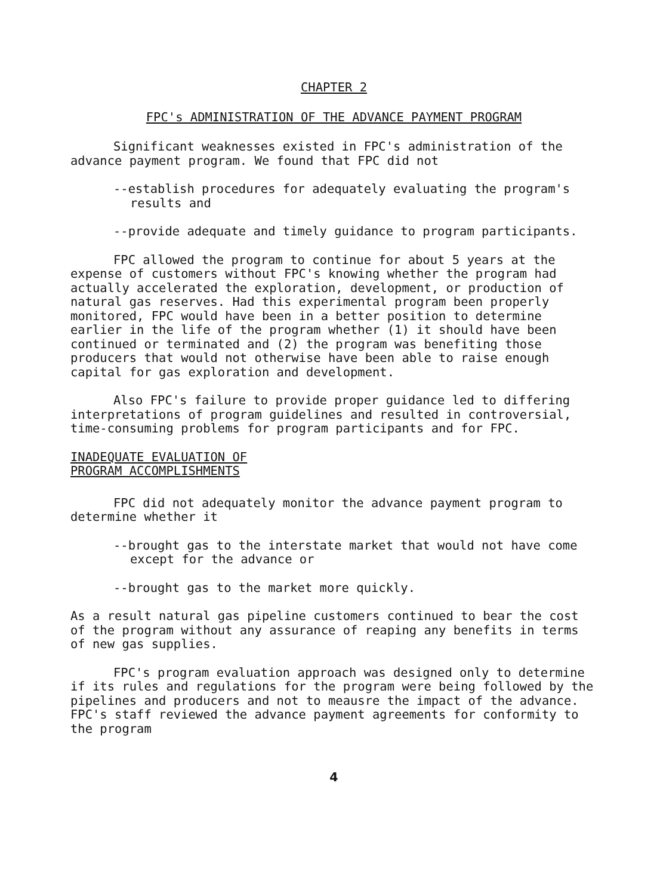CHAPTER 2
FPC's ADMINISTRATION OF THE ADVANCE PAYMENT PROGRAM
Significant weaknesses existed in FPC's administration of the advance payment program. We found that FPC did not
--establish procedures for adequately evaluating the program's results and
--provide adequate and timely guidance to program participants.
FPC allowed the program to continue for about 5 years at the expense of customers without FPC's knowing whether the program had actually accelerated the exploration, development, or production of natural gas reserves. Had this experimental program been properly monitored, FPC would have been in a better position to determine earlier in the life of the program whether (1) it should have been continued or terminated and (2) the program was benefiting those producers that would not otherwise have been able to raise enough capital for gas exploration and development.
Also FPC's failure to provide proper guidance led to differing interpretations of program guidelines and resulted in controversial, time-consuming problems for program participants and for FPC.
INADEQUATE EVALUATION OF
PROGRAM ACCOMPLISHMENTS
FPC did not adequately monitor the advance payment program to determine whether it
--brought gas to the interstate market that would not have come except for the advance or
--brought gas to the market more quickly.
As a result natural gas pipeline customers continued to bear the cost of the program without any assurance of reaping any benefits in terms of new gas supplies.
FPC's program evaluation approach was designed only to determine if its rules and regulations for the program were being followed by the pipelines and producers and not to meausre the impact of the advance. FPC's staff reviewed the advance payment agreements for conformity to the program
4